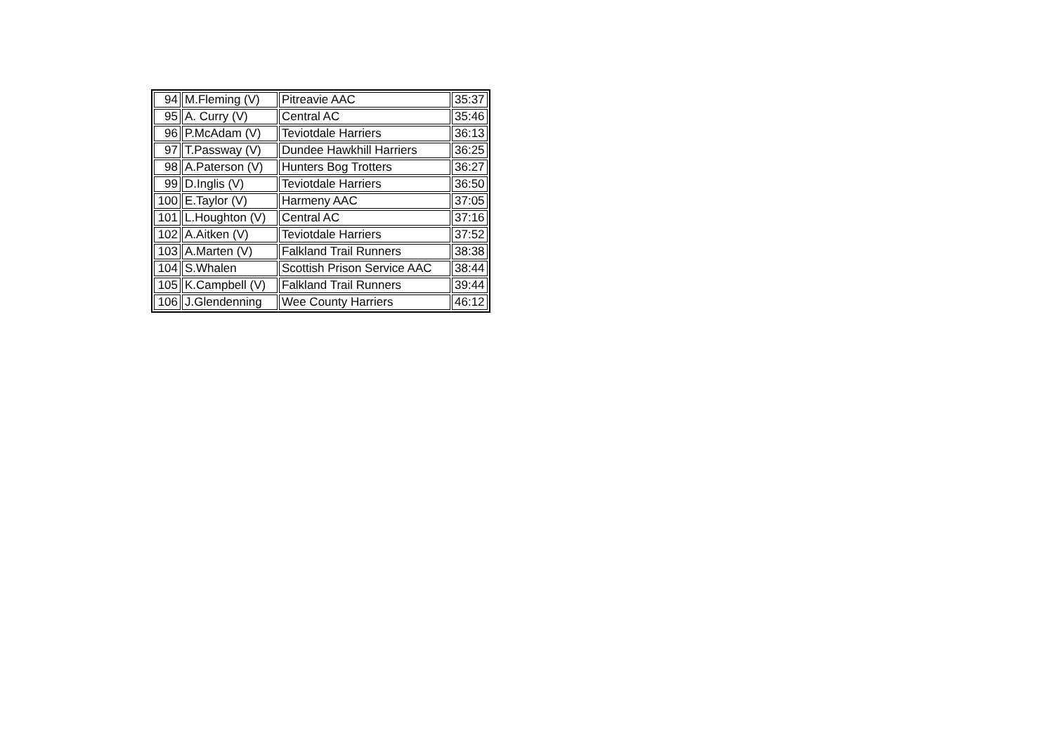| 94 | M.Fleming (V) | Pitreavie AAC | 35:37 |
| 95 | A. Curry (V) | Central AC | 35:46 |
| 96 | P.McAdam (V) | Teviotdale Harriers | 36:13 |
| 97 | T.Passway (V) | Dundee Hawkhill Harriers | 36:25 |
| 98 | A.Paterson (V) | Hunters Bog Trotters | 36:27 |
| 99 | D.Inglis (V) | Teviotdale Harriers | 36:50 |
| 100 | E.Taylor (V) | Harmeny AAC | 37:05 |
| 101 | L.Houghton (V) | Central AC | 37:16 |
| 102 | A.Aitken (V) | Teviotdale Harriers | 37:52 |
| 103 | A.Marten (V) | Falkland Trail Runners | 38:38 |
| 104 | S.Whalen | Scottish Prison Service AAC | 38:44 |
| 105 | K.Campbell (V) | Falkland Trail Runners | 39:44 |
| 106 | J.Glendenning | Wee County Harriers | 46:12 |